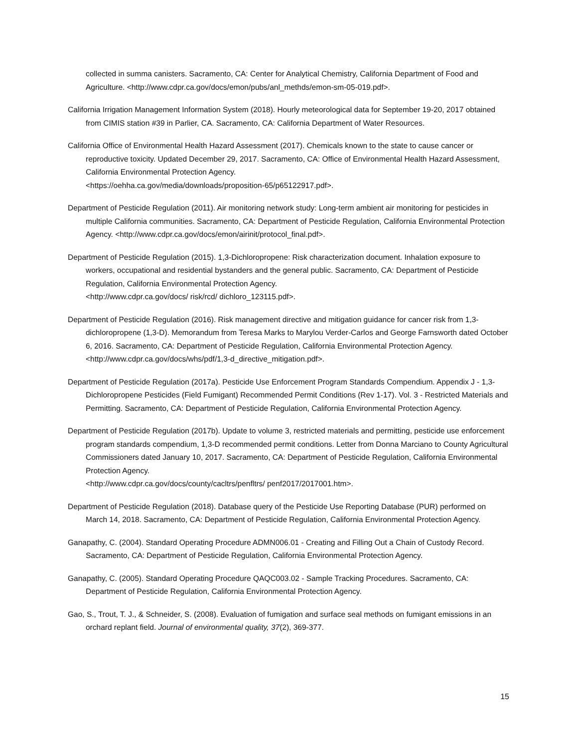collected in summa canisters. Sacramento, CA: Center for Analytical Chemistry, California Department of Food and Agriculture. <http://www.cdpr.ca.gov/docs/emon/pubs/anl_methds/emon-sm-05-019.pdf>.
California Irrigation Management Information System (2018). Hourly meteorological data for September 19-20, 2017 obtained from CIMIS station #39 in Parlier, CA. Sacramento, CA: California Department of Water Resources.
California Office of Environmental Health Hazard Assessment (2017). Chemicals known to the state to cause cancer or reproductive toxicity. Updated December 29, 2017. Sacramento, CA: Office of Environmental Health Hazard Assessment, California Environmental Protection Agency.
<https://oehha.ca.gov/media/downloads/proposition-65/p65122917.pdf>.
Department of Pesticide Regulation (2011). Air monitoring network study: Long-term ambient air monitoring for pesticides in multiple California communities. Sacramento, CA: Department of Pesticide Regulation, California Environmental Protection Agency. <http://www.cdpr.ca.gov/docs/emon/airinit/protocol_final.pdf>.
Department of Pesticide Regulation (2015). 1,3-Dichloropropene: Risk characterization document. Inhalation exposure to workers, occupational and residential bystanders and the general public. Sacramento, CA: Department of Pesticide Regulation, California Environmental Protection Agency.
<http://www.cdpr.ca.gov/docs/ risk/rcd/ dichloro_123115.pdf>.
Department of Pesticide Regulation (2016). Risk management directive and mitigation guidance for cancer risk from 1,3-dichloropropene (1,3-D). Memorandum from Teresa Marks to Marylou Verder-Carlos and George Farnsworth dated October 6, 2016. Sacramento, CA: Department of Pesticide Regulation, California Environmental Protection Agency. <http://www.cdpr.ca.gov/docs/whs/pdf/1,3-d_directive_mitigation.pdf>.
Department of Pesticide Regulation (2017a). Pesticide Use Enforcement Program Standards Compendium. Appendix J - 1,3-Dichloropropene Pesticides (Field Fumigant) Recommended Permit Conditions (Rev 1-17). Vol. 3 - Restricted Materials and Permitting. Sacramento, CA: Department of Pesticide Regulation, California Environmental Protection Agency.
Department of Pesticide Regulation (2017b). Update to volume 3, restricted materials and permitting, pesticide use enforcement program standards compendium, 1,3-D recommended permit conditions. Letter from Donna Marciano to County Agricultural Commissioners dated January 10, 2017. Sacramento, CA: Department of Pesticide Regulation, California Environmental Protection Agency.
<http://www.cdpr.ca.gov/docs/county/cacltrs/penfltrs/ penf2017/2017001.htm>.
Department of Pesticide Regulation (2018). Database query of the Pesticide Use Reporting Database (PUR) performed on March 14, 2018. Sacramento, CA: Department of Pesticide Regulation, California Environmental Protection Agency.
Ganapathy, C. (2004). Standard Operating Procedure ADMN006.01 - Creating and Filling Out a Chain of Custody Record. Sacramento, CA: Department of Pesticide Regulation, California Environmental Protection Agency.
Ganapathy, C. (2005). Standard Operating Procedure QAQC003.02 - Sample Tracking Procedures. Sacramento, CA: Department of Pesticide Regulation, California Environmental Protection Agency.
Gao, S., Trout, T. J., & Schneider, S. (2008). Evaluation of fumigation and surface seal methods on fumigant emissions in an orchard replant field. Journal of environmental quality, 37(2), 369-377.
15